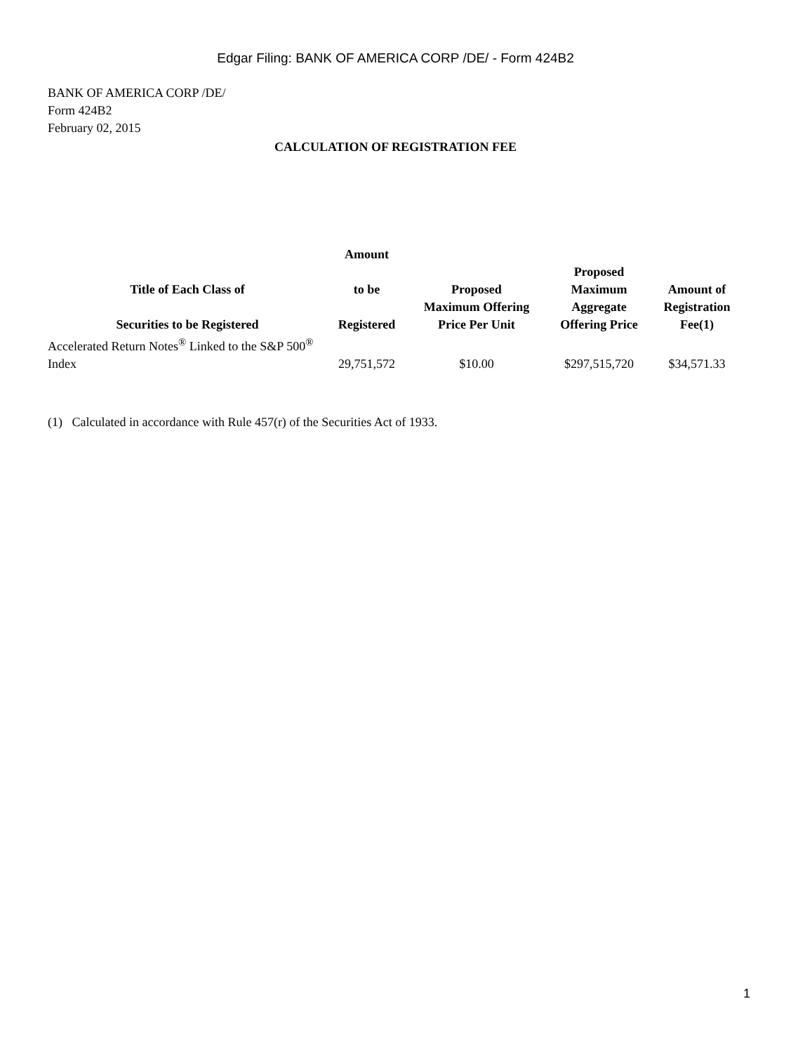Edgar Filing: BANK OF AMERICA CORP /DE/ - Form 424B2
BANK OF AMERICA CORP /DE/
Form 424B2
February 02, 2015
CALCULATION OF REGISTRATION FEE
| Title of Each Class of Securities to be Registered | Amount to be Registered | Proposed Maximum Offering Price Per Unit | Proposed Maximum Aggregate Offering Price | Amount of Registration Fee(1) |
| --- | --- | --- | --- | --- |
| Accelerated Return Notes<sup>®</sup> Linked to the S&P 500<sup>®</sup> Index | 29,751,572 | $10.00 | $297,515,720 | $34,571.33 |
(1) Calculated in accordance with Rule 457(r) of the Securities Act of 1933.
1